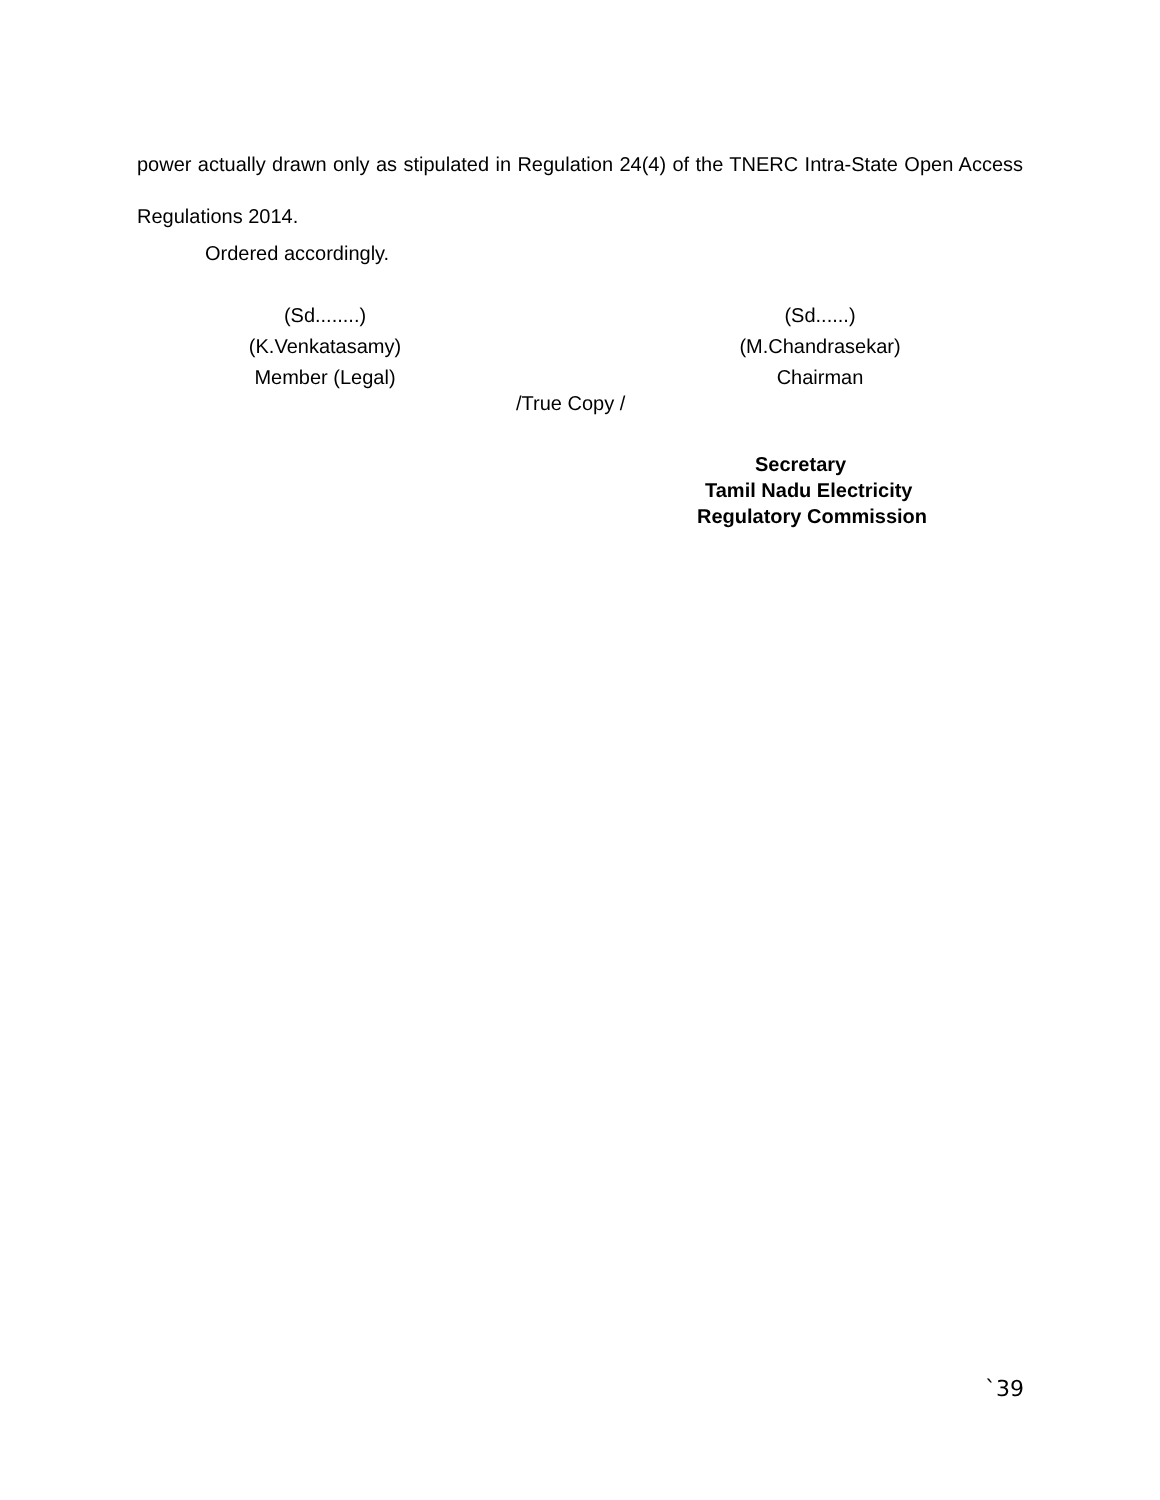power actually drawn only as stipulated in Regulation 24(4) of the TNERC Intra-State Open Access Regulations 2014.
Ordered accordingly.
(Sd........)
(K.Venkatasamy)
Member (Legal)
(Sd......)
(M.Chandrasekar)
Chairman
/True Copy /
Secretary
Tamil Nadu Electricity
Regulatory Commission
`39